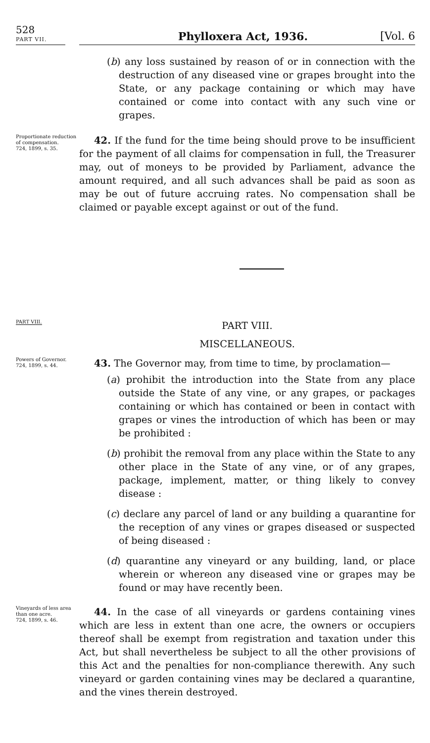528
PART VII.
Phylloxera Act, 1936. [Vol. 6
(b) any loss sustained by reason of or in connection with the destruction of any diseased vine or grapes brought into the State, or any package containing or which may have contained or come into contact with any such vine or grapes.
Proportionate reduction of compensation.
724, 1899, s. 35.
42. If the fund for the time being should prove to be insufficient for the payment of all claims for compensation in full, the Treasurer may, out of moneys to be provided by Parliament, advance the amount required, and all such advances shall be paid as soon as may be out of future accruing rates. No compensation shall be claimed or payable except against or out of the fund.
PART VIII.
PART VIII.
MISCELLANEOUS.
Powers of Governor.
724, 1899, s. 44.
43. The Governor may, from time to time, by proclamation—
(a) prohibit the introduction into the State from any place outside the State of any vine, or any grapes, or packages containing or which has contained or been in contact with grapes or vines the introduction of which has been or may be prohibited :
(b) prohibit the removal from any place within the State to any other place in the State of any vine, or of any grapes, package, implement, matter, or thing likely to convey disease :
(c) declare any parcel of land or any building a quarantine for the reception of any vines or grapes diseased or suspected of being diseased :
(d) quarantine any vineyard or any building, land, or place wherein or whereon any diseased vine or grapes may be found or may have recently been.
Vineyards of less area than one acre.
724, 1899, s. 46.
44. In the case of all vineyards or gardens containing vines which are less in extent than one acre, the owners or occupiers thereof shall be exempt from registration and taxation under this Act, but shall nevertheless be subject to all the other provisions of this Act and the penalties for non-compliance therewith. Any such vineyard or garden containing vines may be declared a quarantine, and the vines therein destroyed.